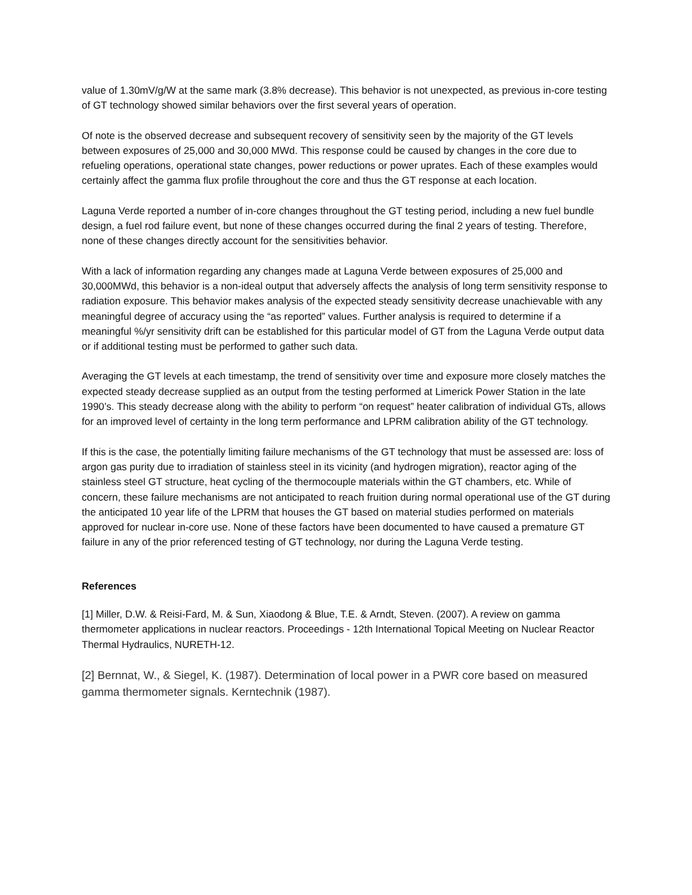value of 1.30mV/g/W at the same mark (3.8% decrease). This behavior is not unexpected, as previous in-core testing of GT technology showed similar behaviors over the first several years of operation.
Of note is the observed decrease and subsequent recovery of sensitivity seen by the majority of the GT levels between exposures of 25,000 and 30,000 MWd. This response could be caused by changes in the core due to refueling operations, operational state changes, power reductions or power uprates. Each of these examples would certainly affect the gamma flux profile throughout the core and thus the GT response at each location.
Laguna Verde reported a number of in-core changes throughout the GT testing period, including a new fuel bundle design, a fuel rod failure event, but none of these changes occurred during the final 2 years of testing. Therefore, none of these changes directly account for the sensitivities behavior.
With a lack of information regarding any changes made at Laguna Verde between exposures of 25,000 and 30,000MWd, this behavior is a non-ideal output that adversely affects the analysis of long term sensitivity response to radiation exposure. This behavior makes analysis of the expected steady sensitivity decrease unachievable with any meaningful degree of accuracy using the “as reported” values. Further analysis is required to determine if a meaningful %/yr sensitivity drift can be established for this particular model of GT from the Laguna Verde output data or if additional testing must be performed to gather such data.
Averaging the GT levels at each timestamp, the trend of sensitivity over time and exposure more closely matches the expected steady decrease supplied as an output from the testing performed at Limerick Power Station in the late 1990’s. This steady decrease along with the ability to perform “on request” heater calibration of individual GTs, allows for an improved level of certainty in the long term performance and LPRM calibration ability of the GT technology.
If this is the case, the potentially limiting failure mechanisms of the GT technology that must be assessed are: loss of argon gas purity due to irradiation of stainless steel in its vicinity (and hydrogen migration), reactor aging of the stainless steel GT structure, heat cycling of the thermocouple materials within the GT chambers, etc. While of concern, these failure mechanisms are not anticipated to reach fruition during normal operational use of the GT during the anticipated 10 year life of the LPRM that houses the GT based on material studies performed on materials approved for nuclear in-core use. None of these factors have been documented to have caused a premature GT failure in any of the prior referenced testing of GT technology, nor during the Laguna Verde testing.
References
[1] Miller, D.W. & Reisi-Fard, M. & Sun, Xiaodong & Blue, T.E. & Arndt, Steven. (2007). A review on gamma thermometer applications in nuclear reactors. Proceedings - 12th International Topical Meeting on Nuclear Reactor Thermal Hydraulics, NURETH-12.
[2] Bernnat, W., & Siegel, K. (1987). Determination of local power in a PWR core based on measured gamma thermometer signals. Kerntechnik (1987).